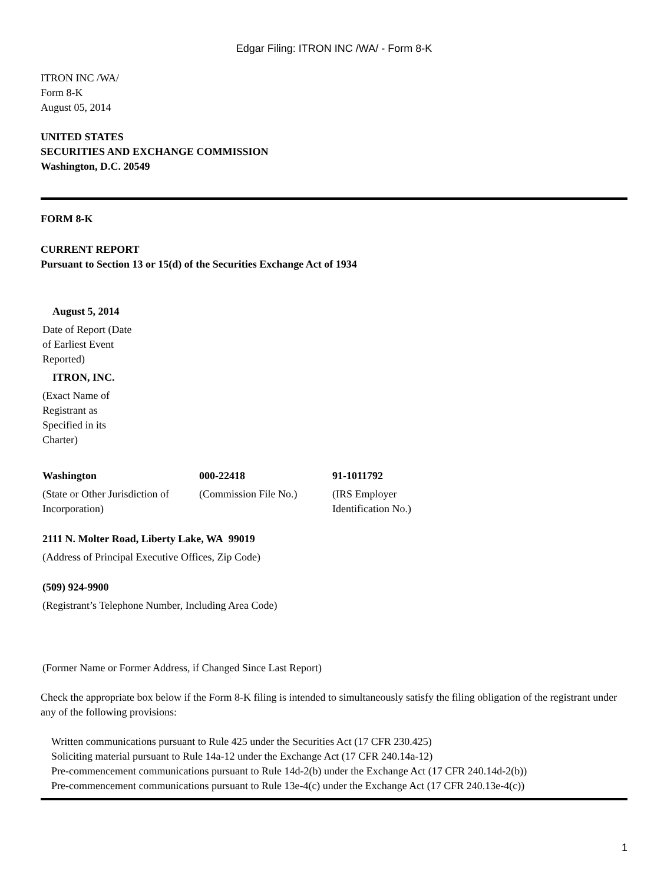Edgar Filing: ITRON INC /WA/ - Form 8-K
ITRON INC /WA/
Form 8-K
August 05, 2014
UNITED STATES
SECURITIES AND EXCHANGE COMMISSION
Washington, D.C. 20549
FORM 8-K
CURRENT REPORT
Pursuant to Section 13 or 15(d) of the Securities Exchange Act of 1934
| August 5, 2014 |
| Date of Report (Date of Earliest Event Reported) |
| ITRON, INC. |
| (Exact Name of Registrant as Specified in its Charter) |
| Washington | 000-22418 | 91-1011792 |
| (State or Other Jurisdiction of Incorporation) | (Commission File No.) | (IRS Employer Identification No.) |
| 2111 N. Molter Road, Liberty Lake, WA 99019 |
| (Address of Principal Executive Offices, Zip Code) |
| (509) 924-9900 |
| (Registrant’s Telephone Number, Including Area Code) |
(Former Name or Former Address, if Changed Since Last Report)
Check the appropriate box below if the Form 8-K filing is intended to simultaneously satisfy the filing obligation of the registrant under any of the following provisions:
Written communications pursuant to Rule 425 under the Securities Act (17 CFR 230.425)
Soliciting material pursuant to Rule 14a-12 under the Exchange Act (17 CFR 240.14a-12)
Pre-commencement communications pursuant to Rule 14d-2(b) under the Exchange Act (17 CFR 240.14d-2(b))
Pre-commencement communications pursuant to Rule 13e-4(c) under the Exchange Act (17 CFR 240.13e-4(c))
1